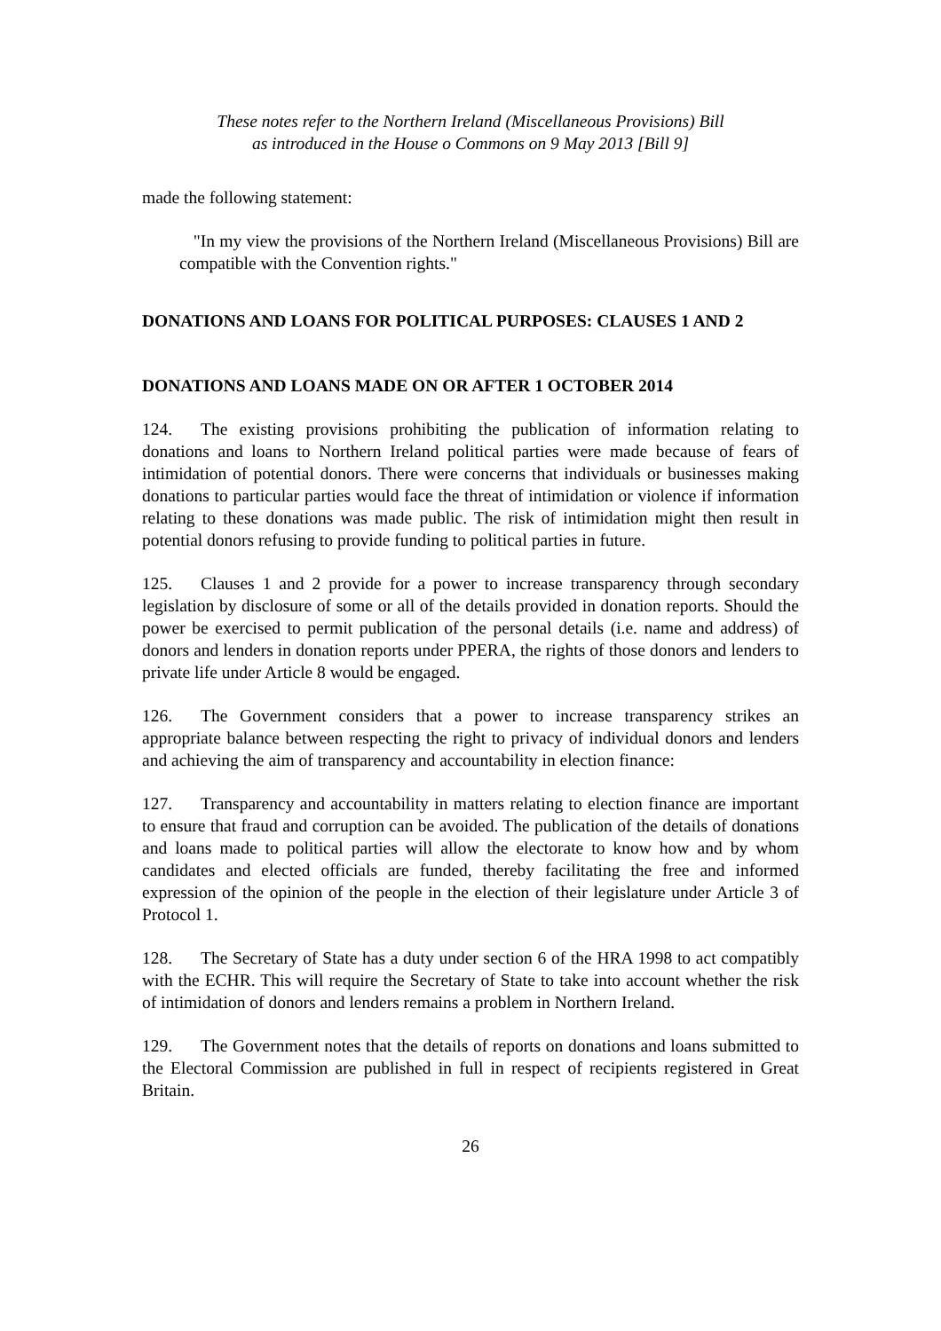These notes refer to the Northern Ireland (Miscellaneous Provisions) Bill
as introduced in the House o Commons on 9 May 2013 [Bill 9]
made the following statement:
"In my view the provisions of the Northern Ireland (Miscellaneous Provisions) Bill are compatible with the Convention rights."
DONATIONS AND LOANS FOR POLITICAL PURPOSES: CLAUSES 1 AND 2
DONATIONS AND LOANS MADE ON OR AFTER 1 OCTOBER 2014
124. The existing provisions prohibiting the publication of information relating to donations and loans to Northern Ireland political parties were made because of fears of intimidation of potential donors. There were concerns that individuals or businesses making donations to particular parties would face the threat of intimidation or violence if information relating to these donations was made public. The risk of intimidation might then result in potential donors refusing to provide funding to political parties in future.
125. Clauses 1 and 2 provide for a power to increase transparency through secondary legislation by disclosure of some or all of the details provided in donation reports. Should the power be exercised to permit publication of the personal details (i.e. name and address) of donors and lenders in donation reports under PPERA, the rights of those donors and lenders to private life under Article 8 would be engaged.
126. The Government considers that a power to increase transparency strikes an appropriate balance between respecting the right to privacy of individual donors and lenders and achieving the aim of transparency and accountability in election finance:
127. Transparency and accountability in matters relating to election finance are important to ensure that fraud and corruption can be avoided. The publication of the details of donations and loans made to political parties will allow the electorate to know how and by whom candidates and elected officials are funded, thereby facilitating the free and informed expression of the opinion of the people in the election of their legislature under Article 3 of Protocol 1.
128. The Secretary of State has a duty under section 6 of the HRA 1998 to act compatibly with the ECHR. This will require the Secretary of State to take into account whether the risk of intimidation of donors and lenders remains a problem in Northern Ireland.
129. The Government notes that the details of reports on donations and loans submitted to the Electoral Commission are published in full in respect of recipients registered in Great Britain.
26